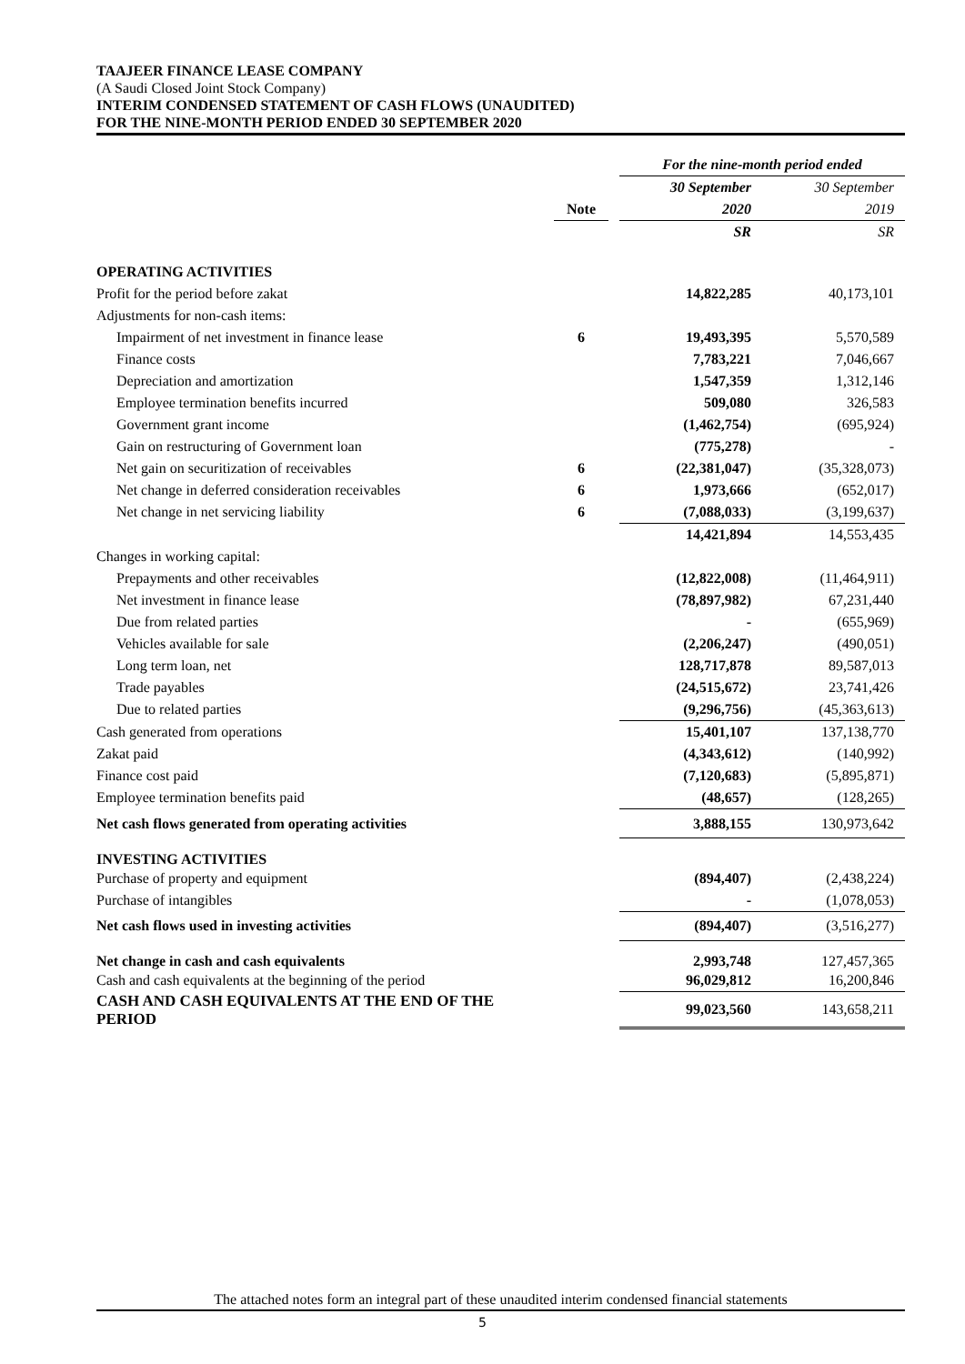TAAJEER FINANCE LEASE COMPANY
(A Saudi Closed Joint Stock Company)
INTERIM CONDENSED STATEMENT OF CASH FLOWS (UNAUDITED)
FOR THE NINE-MONTH PERIOD ENDED 30 SEPTEMBER 2020
| | | | For the nine-month period ended | |
| | | | 30 September | 30 September |
| | Note | | 2020 | 2019 |
| | | | SR | SR |
| OPERATING ACTIVITIES | | | | |
| Profit for the period before zakat | | | 14,822,285 | 40,173,101 |
| Adjustments for non-cash items: | | | | |
| Impairment of net investment in finance lease | 6 | | 19,493,395 | 5,570,589 |
| Finance costs | | | 7,783,221 | 7,046,667 |
| Depreciation and amortization | | | 1,547,359 | 1,312,146 |
| Employee termination benefits incurred | | | 509,080 | 326,583 |
| Government grant income | | | (1,462,754) | (695,924) |
| Gain on restructuring of Government loan | | | (775,278) | - |
| Net gain on securitization of receivables | 6 | | (22,381,047) | (35,328,073) |
| Net change in deferred consideration receivables | 6 | | 1,973,666 | (652,017) |
| Net change in net servicing liability | 6 | | (7,088,033) | (3,199,637) |
| | | | 14,421,894 | 14,553,435 |
| Changes in working capital: | | | | |
| Prepayments and other receivables | | | (12,822,008) | (11,464,911) |
| Net investment in finance lease | | | (78,897,982) | 67,231,440 |
| Due from related parties | | | - | (655,969) |
| Vehicles available for sale | | | (2,206,247) | (490,051) |
| Long term loan, net | | | 128,717,878 | 89,587,013 |
| Trade payables | | | (24,515,672) | 23,741,426 |
| Due to related parties | | | (9,296,756) | (45,363,613) |
| Cash generated from operations | | | 15,401,107 | 137,138,770 |
| Zakat paid | | | (4,343,612) | (140,992) |
| Finance cost paid | | | (7,120,683) | (5,895,871) |
| Employee termination benefits paid | | | (48,657) | (128,265) |
| Net cash flows generated from operating activities | | | 3,888,155 | 130,973,642 |
| INVESTING ACTIVITIES | | | | |
| Purchase of property and equipment | | | (894,407) | (2,438,224) |
| Purchase of intangibles | | | - | (1,078,053) |
| Net cash flows used in investing activities | | | (894,407) | (3,516,277) |
| Net change in cash and cash equivalents | | | 2,993,748 | 127,457,365 |
| Cash and cash equivalents at the beginning of the period | | | 96,029,812 | 16,200,846 |
| CASH AND CASH EQUIVALENTS AT THE END OF THE PERIOD | | | 99,023,560 | 143,658,211 |
The attached notes form an integral part of these unaudited interim condensed financial statements
5